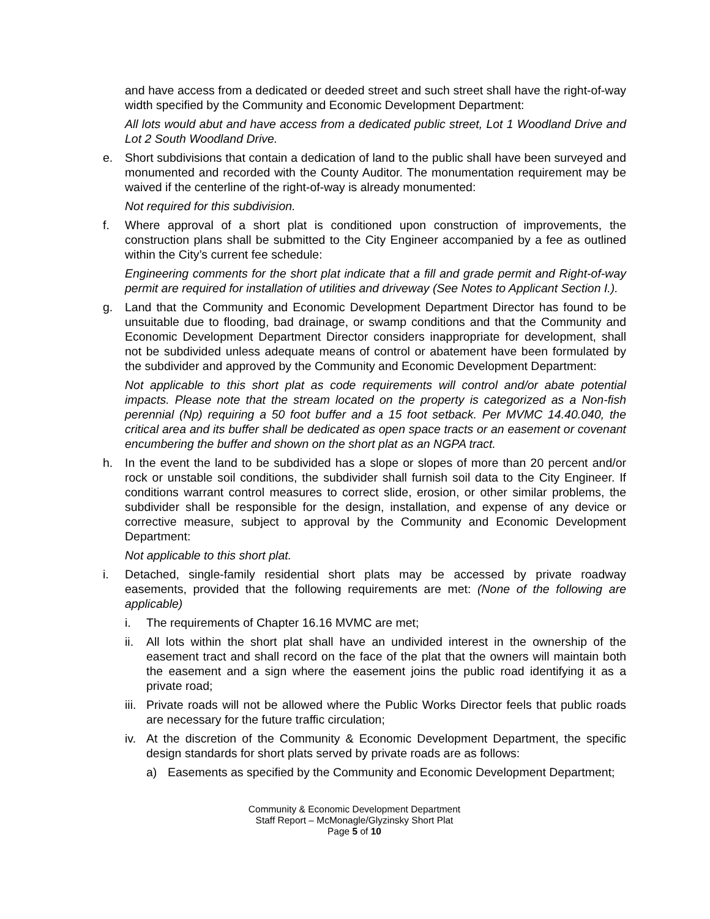and have access from a dedicated or deeded street and such street shall have the right-of-way width specified by the Community and Economic Development Department:
All lots would abut and have access from a dedicated public street, Lot 1 Woodland Drive and Lot 2 South Woodland Drive.
e. Short subdivisions that contain a dedication of land to the public shall have been surveyed and monumented and recorded with the County Auditor. The monumentation requirement may be waived if the centerline of the right-of-way is already monumented:
Not required for this subdivision.
f. Where approval of a short plat is conditioned upon construction of improvements, the construction plans shall be submitted to the City Engineer accompanied by a fee as outlined within the City’s current fee schedule:
Engineering comments for the short plat indicate that a fill and grade permit and Right-of-way permit are required for installation of utilities and driveway (See Notes to Applicant Section I.).
g. Land that the Community and Economic Development Department Director has found to be unsuitable due to flooding, bad drainage, or swamp conditions and that the Community and Economic Development Department Director considers inappropriate for development, shall not be subdivided unless adequate means of control or abatement have been formulated by the subdivider and approved by the Community and Economic Development Department:
Not applicable to this short plat as code requirements will control and/or abate potential impacts. Please note that the stream located on the property is categorized as a Non-fish perennial (Np) requiring a 50 foot buffer and a 15 foot setback. Per MVMC 14.40.040, the critical area and its buffer shall be dedicated as open space tracts or an easement or covenant encumbering the buffer and shown on the short plat as an NGPA tract.
h. In the event the land to be subdivided has a slope or slopes of more than 20 percent and/or rock or unstable soil conditions, the subdivider shall furnish soil data to the City Engineer. If conditions warrant control measures to correct slide, erosion, or other similar problems, the subdivider shall be responsible for the design, installation, and expense of any device or corrective measure, subject to approval by the Community and Economic Development Department:
Not applicable to this short plat.
i. Detached, single-family residential short plats may be accessed by private roadway easements, provided that the following requirements are met: (None of the following are applicable)
i. The requirements of Chapter 16.16 MVMC are met;
ii.
All lots within the short plat shall have an undivided interest in the ownership of the easement tract and shall record on the face of the plat that the owners will maintain both the easement and a sign where the easement joins the public road identifying it as a private road;
iii.
Private roads will not be allowed where the Public Works Director feels that public roads are necessary for the future traffic circulation;
iv.
At the discretion of the Community & Economic Development Department, the specific design standards for short plats served by private roads are as follows:
a) Easements as specified by the Community and Economic Development Department;
Community & Economic Development Department
Staff Report – McMonagle/Glyzinsky Short Plat
Page 5 of 10